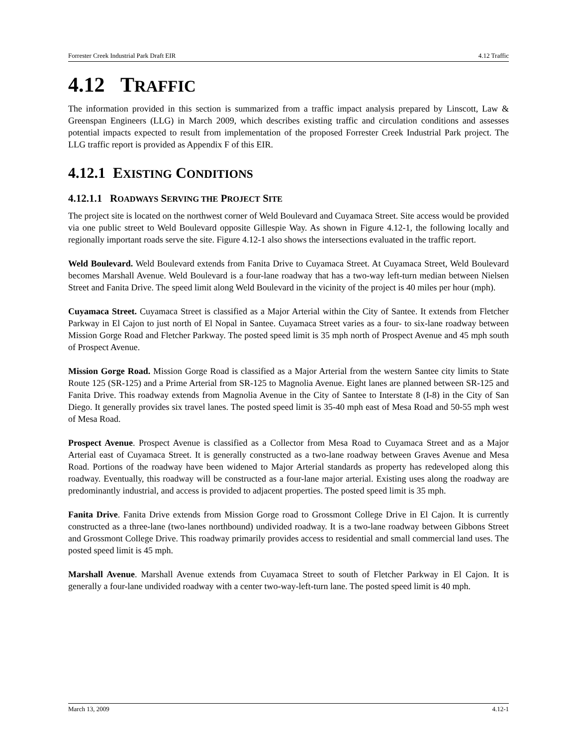Forrester Creek Industrial Park Draft EIR 4.12 Traffic
4.12 TRAFFIC
The information provided in this section is summarized from a traffic impact analysis prepared by Linscott, Law & Greenspan Engineers (LLG) in March 2009, which describes existing traffic and circulation conditions and assesses potential impacts expected to result from implementation of the proposed Forrester Creek Industrial Park project. The LLG traffic report is provided as Appendix F of this EIR.
4.12.1 EXISTING CONDITIONS
4.12.1.1 ROADWAYS SERVING THE PROJECT SITE
The project site is located on the northwest corner of Weld Boulevard and Cuyamaca Street. Site access would be provided via one public street to Weld Boulevard opposite Gillespie Way. As shown in Figure 4.12-1, the following locally and regionally important roads serve the site. Figure 4.12-1 also shows the intersections evaluated in the traffic report.
Weld Boulevard. Weld Boulevard extends from Fanita Drive to Cuyamaca Street. At Cuyamaca Street, Weld Boulevard becomes Marshall Avenue. Weld Boulevard is a four-lane roadway that has a two-way left-turn median between Nielsen Street and Fanita Drive. The speed limit along Weld Boulevard in the vicinity of the project is 40 miles per hour (mph).
Cuyamaca Street. Cuyamaca Street is classified as a Major Arterial within the City of Santee. It extends from Fletcher Parkway in El Cajon to just north of El Nopal in Santee. Cuyamaca Street varies as a four- to six-lane roadway between Mission Gorge Road and Fletcher Parkway. The posted speed limit is 35 mph north of Prospect Avenue and 45 mph south of Prospect Avenue.
Mission Gorge Road. Mission Gorge Road is classified as a Major Arterial from the western Santee city limits to State Route 125 (SR-125) and a Prime Arterial from SR-125 to Magnolia Avenue. Eight lanes are planned between SR-125 and Fanita Drive. This roadway extends from Magnolia Avenue in the City of Santee to Interstate 8 (I-8) in the City of San Diego. It generally provides six travel lanes. The posted speed limit is 35-40 mph east of Mesa Road and 50-55 mph west of Mesa Road.
Prospect Avenue. Prospect Avenue is classified as a Collector from Mesa Road to Cuyamaca Street and as a Major Arterial east of Cuyamaca Street. It is generally constructed as a two-lane roadway between Graves Avenue and Mesa Road. Portions of the roadway have been widened to Major Arterial standards as property has redeveloped along this roadway. Eventually, this roadway will be constructed as a four-lane major arterial. Existing uses along the roadway are predominantly industrial, and access is provided to adjacent properties. The posted speed limit is 35 mph.
Fanita Drive. Fanita Drive extends from Mission Gorge road to Grossmont College Drive in El Cajon. It is currently constructed as a three-lane (two-lanes northbound) undivided roadway. It is a two-lane roadway between Gibbons Street and Grossmont College Drive. This roadway primarily provides access to residential and small commercial land uses. The posted speed limit is 45 mph.
Marshall Avenue. Marshall Avenue extends from Cuyamaca Street to south of Fletcher Parkway in El Cajon. It is generally a four-lane undivided roadway with a center two-way-left-turn lane. The posted speed limit is 40 mph.
March 13, 2009 4.12-1